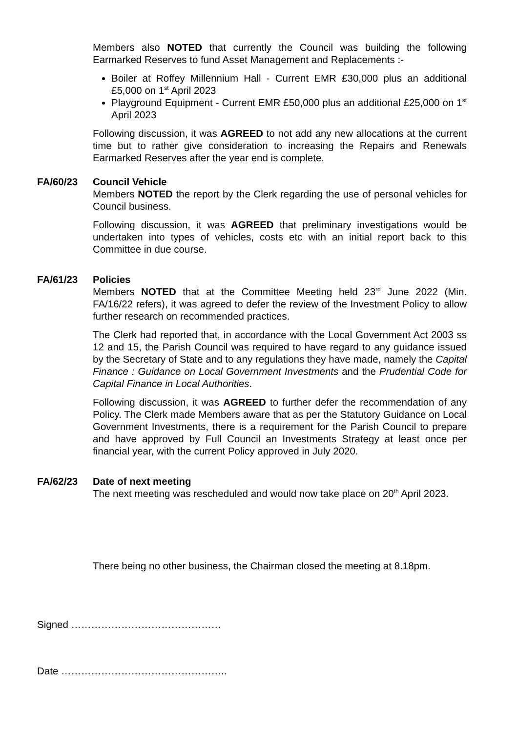Members also NOTED that currently the Council was building the following Earmarked Reserves to fund Asset Management and Replacements :-
Boiler at Roffey Millennium Hall - Current EMR £30,000 plus an additional £5,000 on 1<sup>st</sup> April 2023
Playground Equipment - Current EMR £50,000 plus an additional £25,000 on 1<sup>st</sup> April 2023
Following discussion, it was AGREED to not add any new allocations at the current time but to rather give consideration to increasing the Repairs and Renewals Earmarked Reserves after the year end is complete.
FA/60/23 Council Vehicle
Members NOTED the report by the Clerk regarding the use of personal vehicles for Council business.
Following discussion, it was AGREED that preliminary investigations would be undertaken into types of vehicles, costs etc with an initial report back to this Committee in due course.
FA/61/23 Policies
Members NOTED that at the Committee Meeting held 23<sup>rd</sup> June 2022 (Min. FA/16/22 refers), it was agreed to defer the review of the Investment Policy to allow further research on recommended practices.
The Clerk had reported that, in accordance with the Local Government Act 2003 ss 12 and 15, the Parish Council was required to have regard to any guidance issued by the Secretary of State and to any regulations they have made, namely the Capital Finance : Guidance on Local Government Investments and the Prudential Code for Capital Finance in Local Authorities.
Following discussion, it was AGREED to further defer the recommendation of any Policy. The Clerk made Members aware that as per the Statutory Guidance on Local Government Investments, there is a requirement for the Parish Council to prepare and have approved by Full Council an Investments Strategy at least once per financial year, with the current Policy approved in July 2020.
FA/62/23 Date of next meeting
The next meeting was rescheduled and would now take place on 20<sup>th</sup> April 2023.
There being no other business, the Chairman closed the meeting at 8.18pm.
Signed ………………………………………
Date …………………………………………..